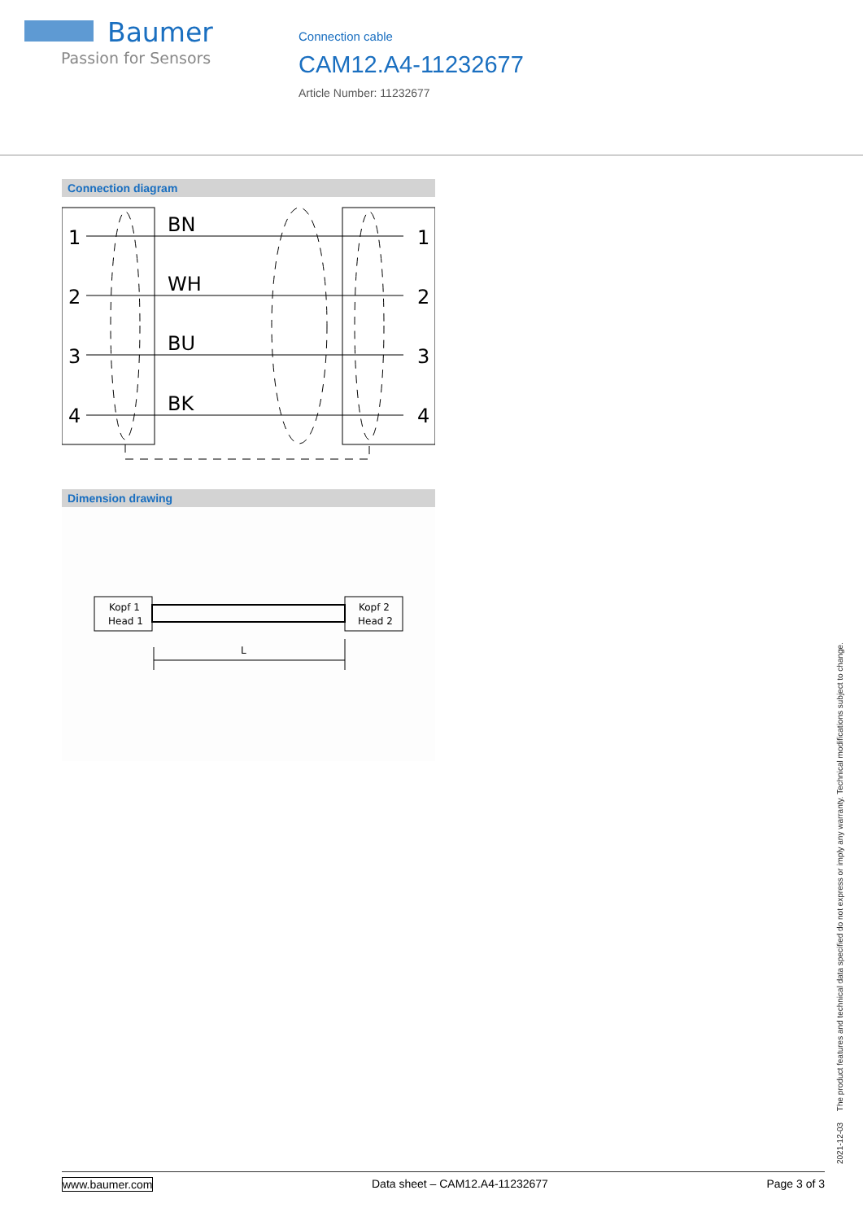Baumer
Passion for Sensors
Connection cable
CAM12.A4-11232677
Article Number: 11232677
Connection diagram
1
2
3
4
BN
WH
BU
BK
1
2
3
4
Dimension drawing
Kopf 1
Head 1
Kopf 2
Head 2
L
2021-12-03 The product features and technical data specified do not express or imply any warranty. Technical modifications subject to change.
www.baumer.com Data sheet – CAM12.A4-11232677 Page 3 of 3